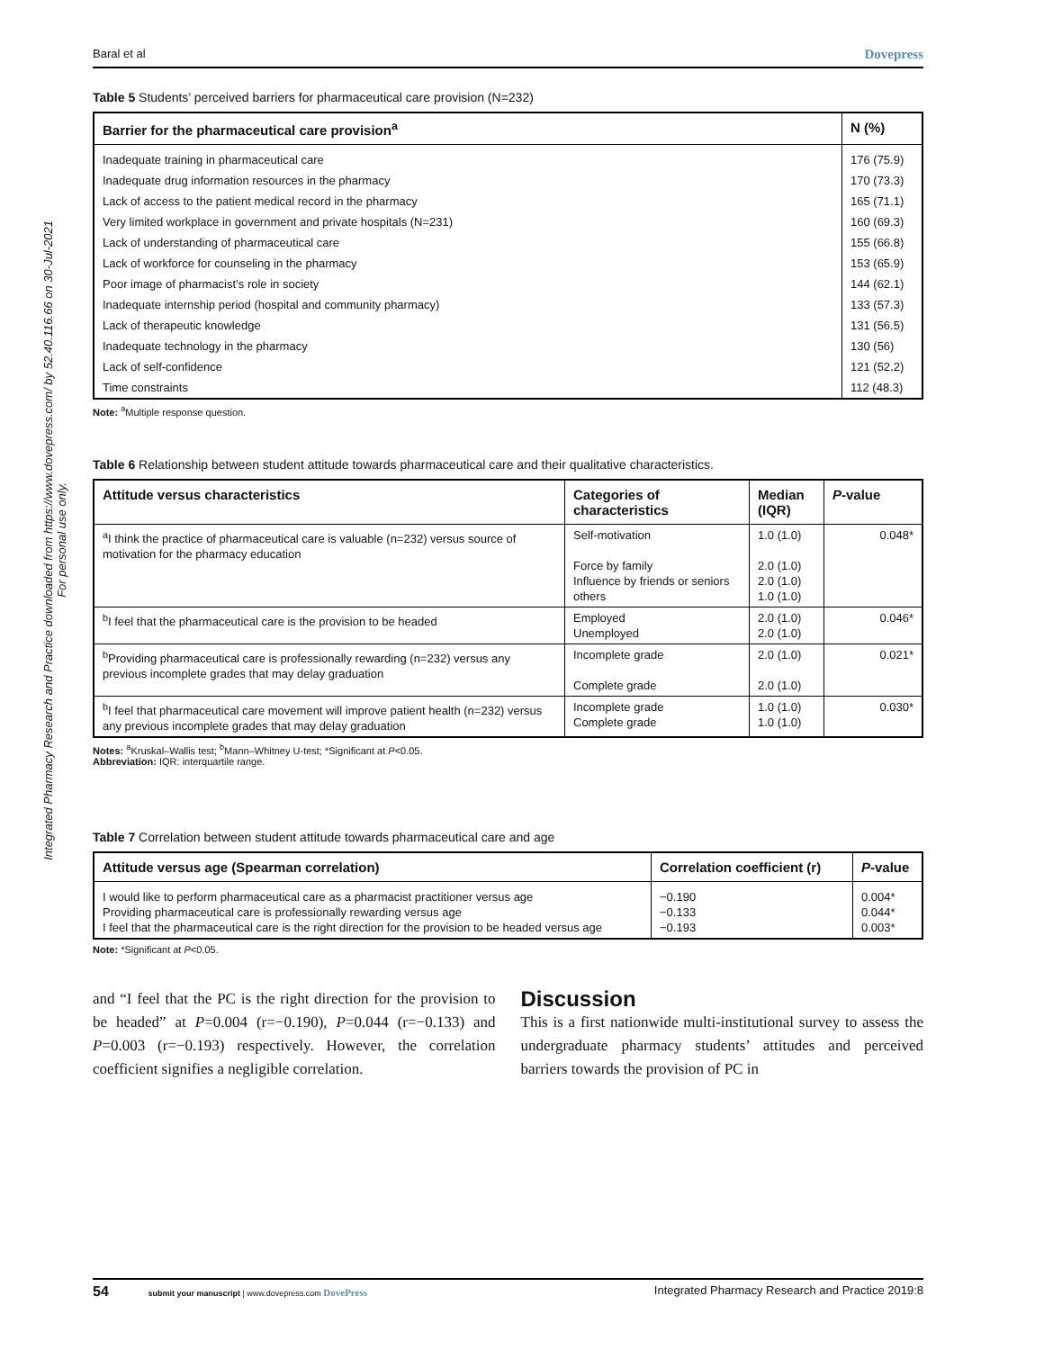Integrated Pharmacy Research and Practice downloaded from https://www.dovepress.com/ by 52.40.116.66 on 30-Jul-2021
For personal use only.
Baral et al Dovepress
Table 5 Students’ perceived barriers for pharmaceutical care provision (N=232)
| Barrier for the pharmaceutical care provision<sup>a</sup> | N (%) |
| --- | --- |
| Inadequate training in pharmaceutical care | 176 (75.9) |
| Inadequate drug information resources in the pharmacy | 170 (73.3) |
| Lack of access to the patient medical record in the pharmacy | 165 (71.1) |
| Very limited workplace in government and private hospitals (N=231) | 160 (69.3) |
| Lack of understanding of pharmaceutical care | 155 (66.8) |
| Lack of workforce for counseling in the pharmacy | 153 (65.9) |
| Poor image of pharmacist’s role in society | 144 (62.1) |
| Inadequate internship period (hospital and community pharmacy) | 133 (57.3) |
| Lack of therapeutic knowledge | 131 (56.5) |
| Inadequate technology in the pharmacy | 130 (56) |
| Lack of self-confidence | 121 (52.2) |
| Time constraints | 112 (48.3) |
Note: <sup>a</sup>Multiple response question.
Table 6 Relationship between student attitude towards pharmaceutical care and their qualitative characteristics.
| Attitude versus characteristics | Categories of characteristics | Median (IQR) | P -value |
| --- | --- | --- | --- |
| <sup>a</sup> I think the practice of pharmaceutical care is valuable (n=232) versus source of motivation for the pharmacy education | Self-motivation Force by family Influence by friends or seniors others | 1.0 (1.0) 2.0 (1.0) 2.0 (1.0) 1.0 (1.0) | 0.048* |
| <sup>b</sup> I feel that the pharmaceutical care is the provision to be headed | Employed Unemployed | 2.0 (1.0) 2.0 (1.0) | 0.046* |
| <sup>b</sup> Providing pharmaceutical care is professionally rewarding (n=232) versus any previous incomplete grades that may delay graduation | Incomplete grade Complete grade | 2.0 (1.0) 2.0 (1.0) | 0.021* |
| <sup>b</sup> I feel that pharmaceutical care movement will improve patient health (n=232) versus any previous incomplete grades that may delay graduation | Incomplete grade Complete grade | 1.0 (1.0) 1.0 (1.0) | 0.030* |
Notes: <sup>a</sup>Kruskal–Wallis test; <sup>b</sup>Mann–Whitney U-test; *Significant at P<0.05.
Abbreviation: IQR: interquartile range.
Table 7 Correlation between student attitude towards pharmaceutical care and age
| Attitude versus age (Spearman correlation) | Correlation coefficient (r) | P -value |
| --- | --- | --- |
| I would like to perform pharmaceutical care as a pharmacist practitioner versus age Providing pharmaceutical care is professionally rewarding versus age I feel that the pharmaceutical care is the right direction for the provision to be headed versus age | −0.190 −0.133 −0.193 | 0.004* 0.044* 0.003* |
Note: *Significant at P<0.05.
and “I feel that the PC is the right direction for the provision to be headed” at P=0.004 (r=−0.190), P=0.044 (r=−0.133) and P=0.003 (r=−0.193) respectively. However, the correlation coefficient signifies a negligible correlation.
Discussion
This is a first nationwide multi-institutional survey to assess the undergraduate pharmacy students’ attitudes and perceived barriers towards the provision of PC in
54 submit your manuscript | www.dovepress.com DovePress Integrated Pharmacy Research and Practice 2019:8